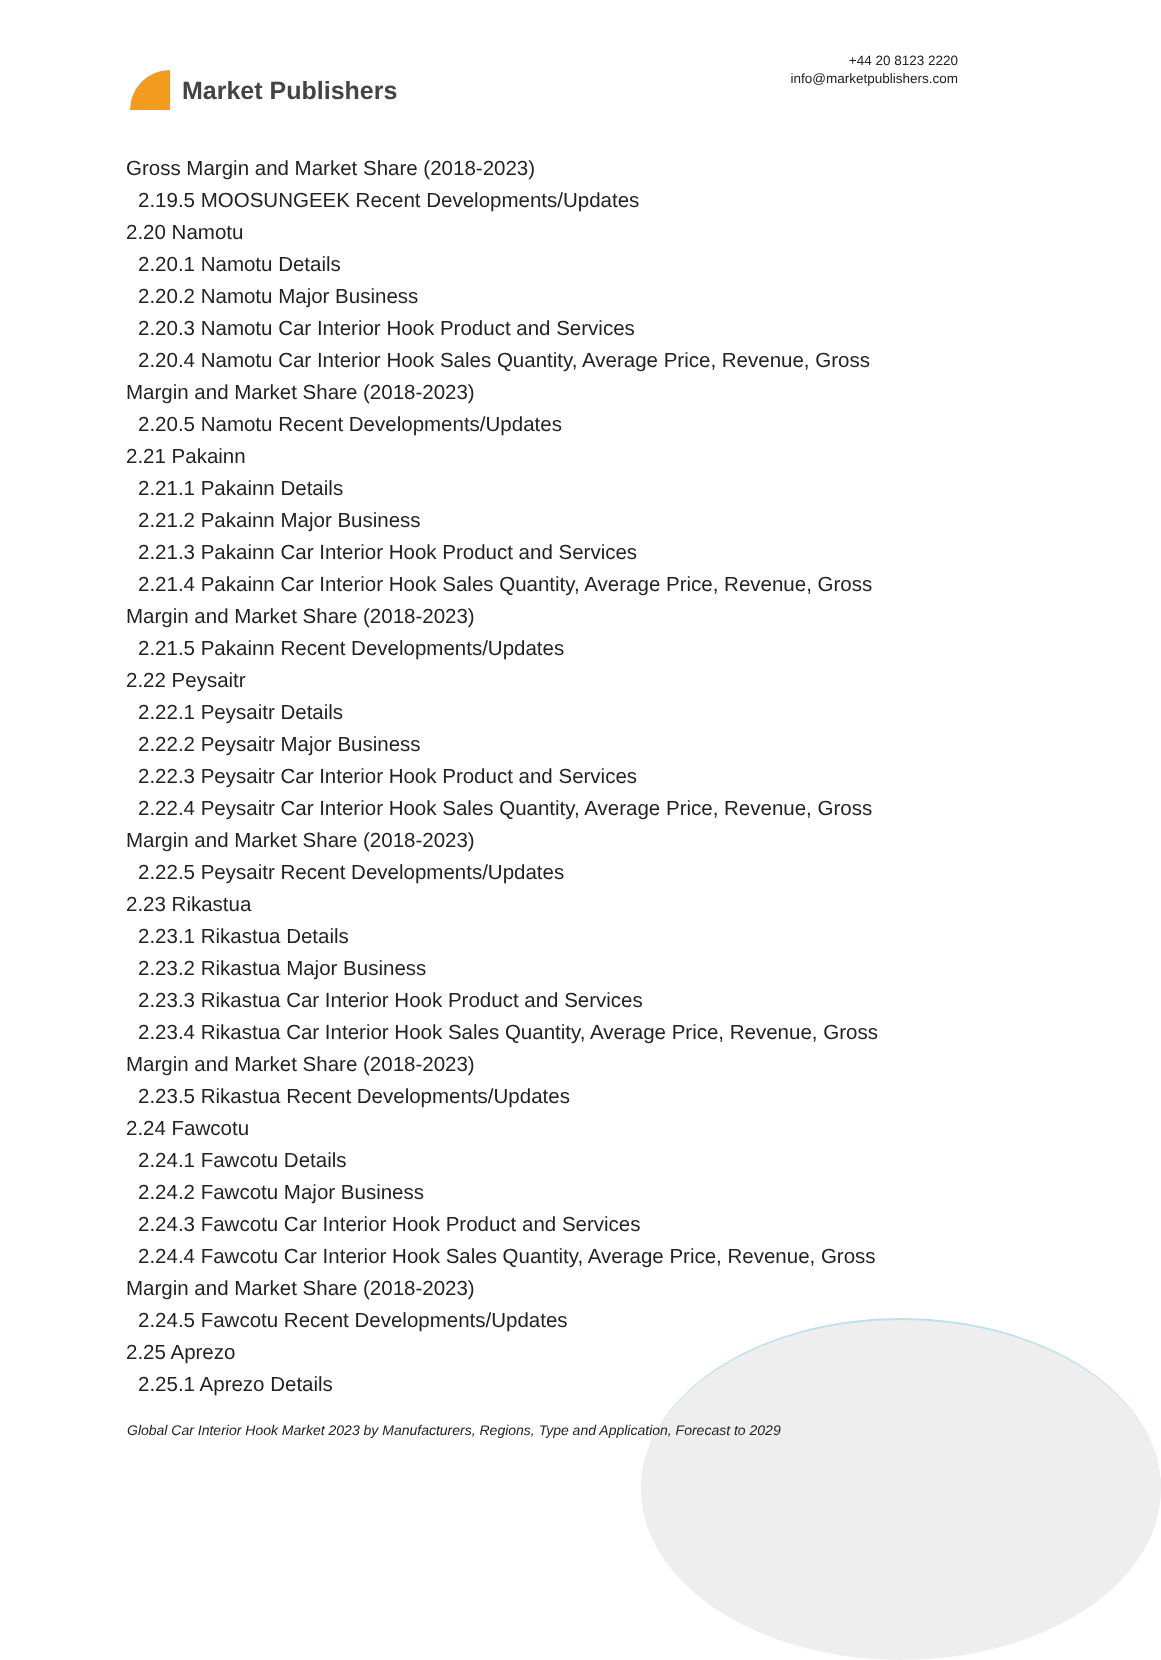Market Publishers
+44 20 8123 2220
info@marketpublishers.com
Gross Margin and Market Share (2018-2023)
2.19.5 MOOSUNGEEK Recent Developments/Updates
2.20 Namotu
2.20.1 Namotu Details
2.20.2 Namotu Major Business
2.20.3 Namotu Car Interior Hook Product and Services
2.20.4 Namotu Car Interior Hook Sales Quantity, Average Price, Revenue, Gross
Margin and Market Share (2018-2023)
2.20.5 Namotu Recent Developments/Updates
2.21 Pakainn
2.21.1 Pakainn Details
2.21.2 Pakainn Major Business
2.21.3 Pakainn Car Interior Hook Product and Services
2.21.4 Pakainn Car Interior Hook Sales Quantity, Average Price, Revenue, Gross
Margin and Market Share (2018-2023)
2.21.5 Pakainn Recent Developments/Updates
2.22 Peysaitr
2.22.1 Peysaitr Details
2.22.2 Peysaitr Major Business
2.22.3 Peysaitr Car Interior Hook Product and Services
2.22.4 Peysaitr Car Interior Hook Sales Quantity, Average Price, Revenue, Gross
Margin and Market Share (2018-2023)
2.22.5 Peysaitr Recent Developments/Updates
2.23 Rikastua
2.23.1 Rikastua Details
2.23.2 Rikastua Major Business
2.23.3 Rikastua Car Interior Hook Product and Services
2.23.4 Rikastua Car Interior Hook Sales Quantity, Average Price, Revenue, Gross
Margin and Market Share (2018-2023)
2.23.5 Rikastua Recent Developments/Updates
2.24 Fawcotu
2.24.1 Fawcotu Details
2.24.2 Fawcotu Major Business
2.24.3 Fawcotu Car Interior Hook Product and Services
2.24.4 Fawcotu Car Interior Hook Sales Quantity, Average Price, Revenue, Gross
Margin and Market Share (2018-2023)
2.24.5 Fawcotu Recent Developments/Updates
2.25 Aprezo
2.25.1 Aprezo Details
Global Car Interior Hook Market 2023 by Manufacturers, Regions, Type and Application, Forecast to 2029